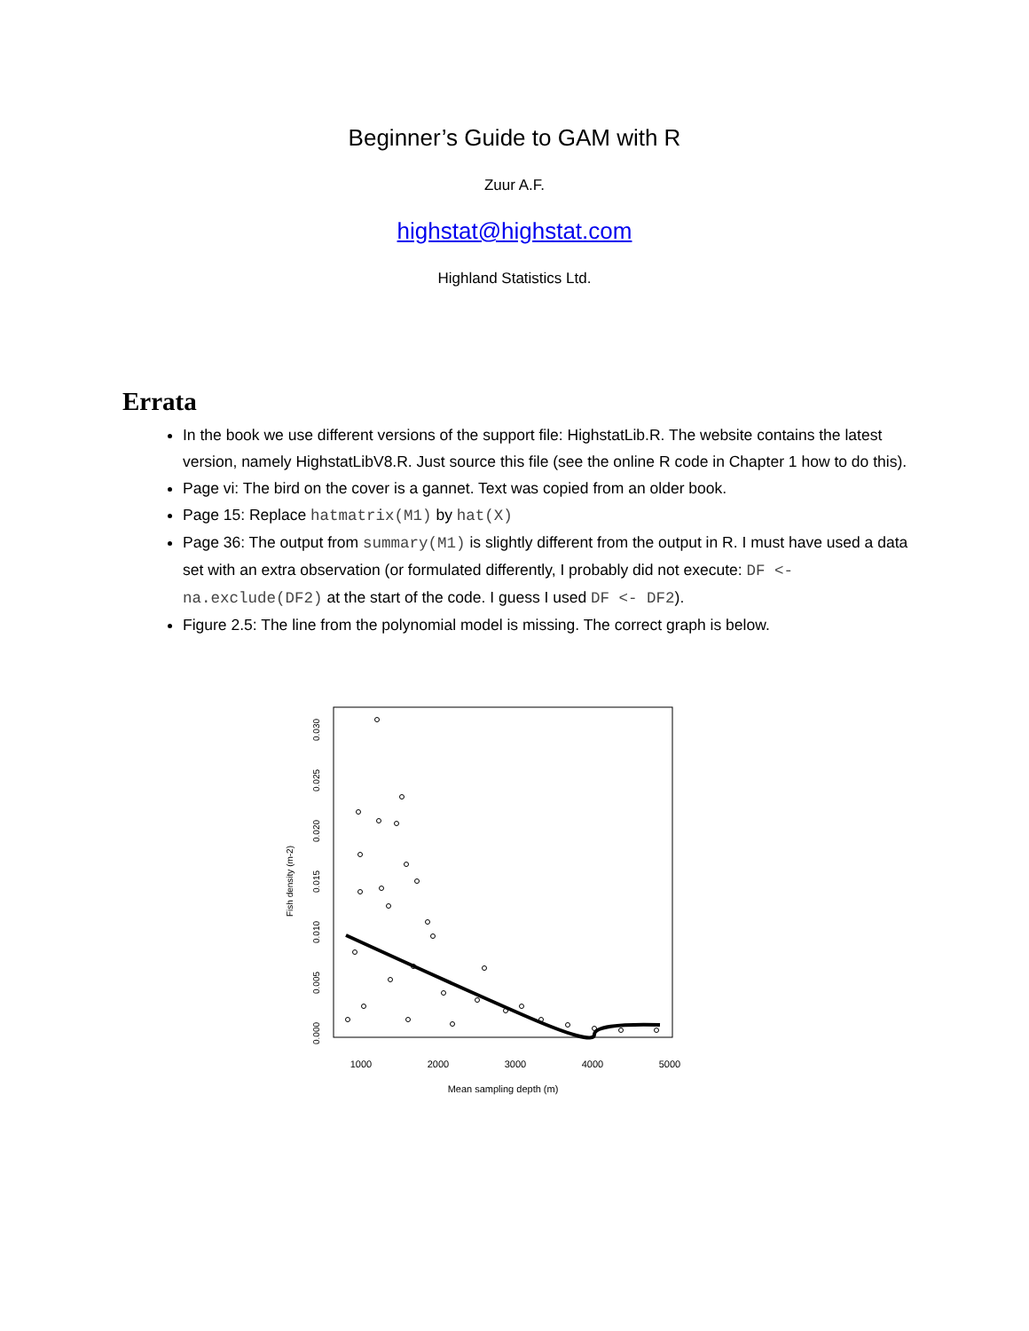Beginner’s Guide to GAM with R
Zuur A.F.
highstat@highstat.com
Highland Statistics Ltd.
Errata
In the book we use different versions of the support file: HighstatLib.R. The website contains the latest version, namely HighstatLibV8.R. Just source this file (see the online R code in Chapter 1 how to do this).
Page vi: The bird on the cover is a gannet. Text was copied from an older book.
Page 15: Replace hatmatrix(M1) by hat(X)
Page 36: The output from summary(M1) is slightly different from the output in R. I must have used a data set with an extra observation (or formulated differently, I probably did not execute: DF <- na.exclude(DF2) at the start of the code. I guess I used DF <- DF2).
Figure 2.5: The line from the polynomial model is missing. The correct graph is below.
1000
2000
3000
4000
5000
Mean sampling depth (m)
0.000
0.005
0.010
0.015
0.020
0.025
0.030
Fish density (m-2)